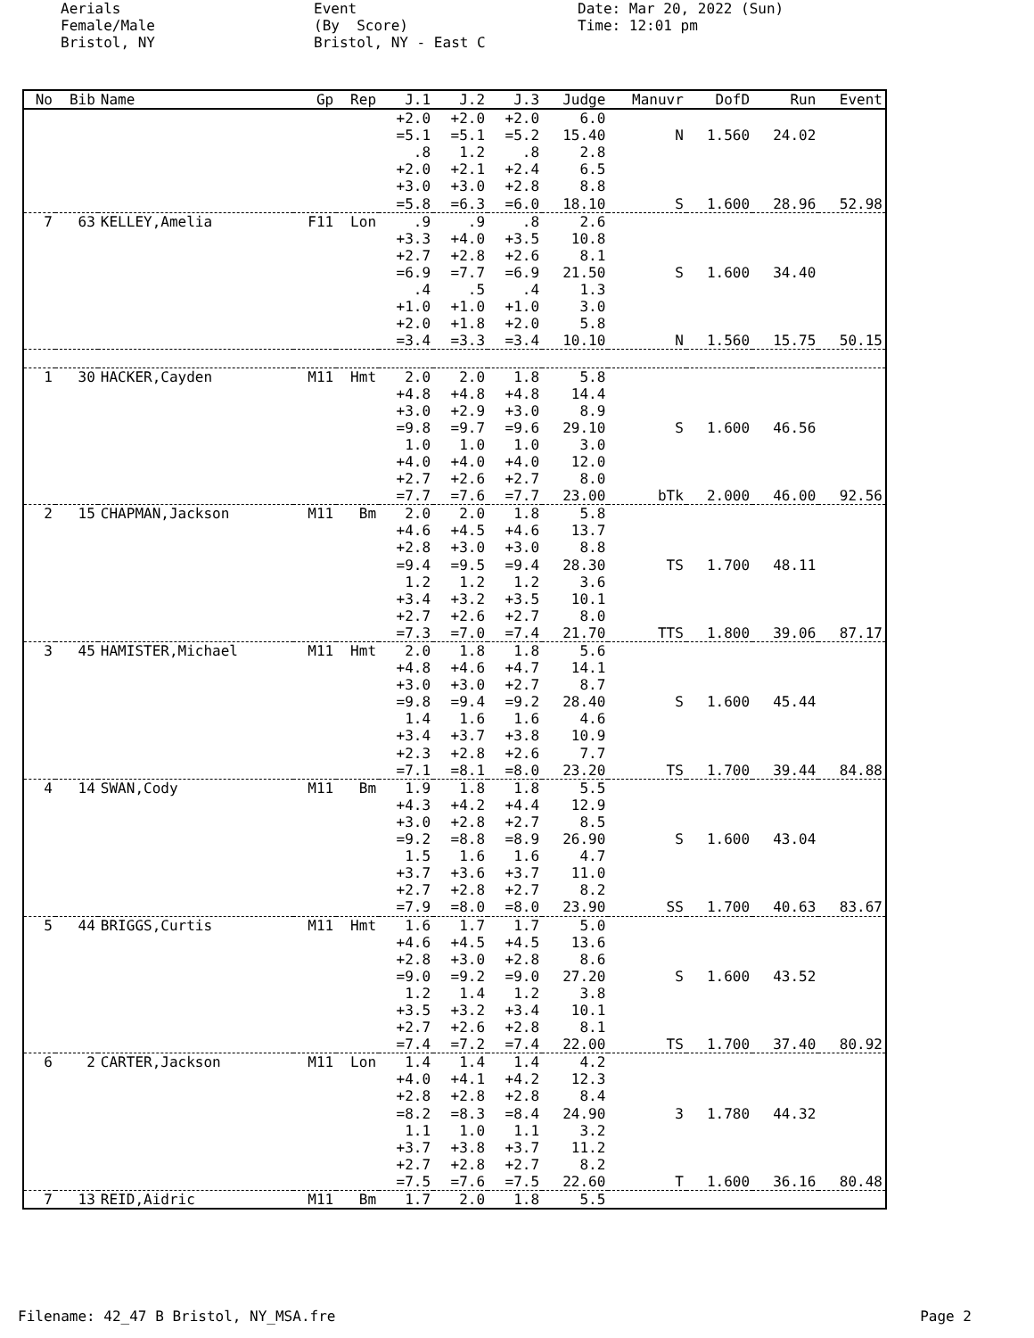Aerials Female/Male Bristol, NY
Event (By Score) Bristol, NY - East C
Date: Mar 20, 2022 (Sun) Time: 12:01 pm
| No | Bib | Name | Gp | Rep | J.1 | J.2 | J.3 | Judge | Manuvr | DofD | Run | Event |
| --- | --- | --- | --- | --- | --- | --- | --- | --- | --- | --- | --- | --- |
| | | | | | +2.0 | +2.0 | +2.0 | 6.0 | | | | |
| | | | | | =5.1 | =5.1 | =5.2 | 15.40 | N | 1.560 | 24.02 | |
| | | | | | .8 | 1.2 | .8 | 2.8 | | | | |
| | | | | | +2.0 | +2.1 | +2.4 | 6.5 | | | | |
| | | | | | +3.0 | +3.0 | +2.8 | 8.8 | | | | |
| | | | | | =5.8 | =6.3 | =6.0 | 18.10 | S | 1.600 | 28.96 | 52.98 |
| 7 | 63 | KELLEY,Amelia | F11 | Lon | .9 | .9 | .8 | 2.6 | | | | |
| | | | | | +3.3 | +4.0 | +3.5 | 10.8 | | | | |
| | | | | | +2.7 | +2.8 | +2.6 | 8.1 | | | | |
| | | | | | =6.9 | =7.7 | =6.9 | 21.50 | S | 1.600 | 34.40 | |
| | | | | | .4 | .5 | .4 | 1.3 | | | | |
| | | | | | +1.0 | +1.0 | +1.0 | 3.0 | | | | |
| | | | | | +2.0 | +1.8 | +2.0 | 5.8 | | | | |
| | | | | | =3.4 | =3.3 | =3.4 | 10.10 | N | 1.560 | 15.75 | 50.15 |
| 1 | 30 | HACKER,Cayden | M11 | Hmt | 2.0 | 2.0 | 1.8 | 5.8 | | | | |
| | | | | | +4.8 | +4.8 | +4.8 | 14.4 | | | | |
| | | | | | +3.0 | +2.9 | +3.0 | 8.9 | | | | |
| | | | | | =9.8 | =9.7 | =9.6 | 29.10 | S | 1.600 | 46.56 | |
| | | | | | 1.0 | 1.0 | 1.0 | 3.0 | | | | |
| | | | | | +4.0 | +4.0 | +4.0 | 12.0 | | | | |
| | | | | | +2.7 | +2.6 | +2.7 | 8.0 | | | | |
| | | | | | =7.7 | =7.6 | =7.7 | 23.00 | bTk | 2.000 | 46.00 | 92.56 |
| 2 | 15 | CHAPMAN,Jackson | M11 | Bm | 2.0 | 2.0 | 1.8 | 5.8 | | | | |
| | | | | | +4.6 | +4.5 | +4.6 | 13.7 | | | | |
| | | | | | +2.8 | +3.0 | +3.0 | 8.8 | | | | |
| | | | | | =9.4 | =9.5 | =9.4 | 28.30 | TS | 1.700 | 48.11 | |
| | | | | | 1.2 | 1.2 | 1.2 | 3.6 | | | | |
| | | | | | +3.4 | +3.2 | +3.5 | 10.1 | | | | |
| | | | | | +2.7 | +2.6 | +2.7 | 8.0 | | | | |
| | | | | | =7.3 | =7.0 | =7.4 | 21.70 | TTS | 1.800 | 39.06 | 87.17 |
| 3 | 45 | HAMISTER,Michael | M11 | Hmt | 2.0 | 1.8 | 1.8 | 5.6 | | | | |
| | | | | | +4.8 | +4.6 | +4.7 | 14.1 | | | | |
| | | | | | +3.0 | +3.0 | +2.7 | 8.7 | | | | |
| | | | | | =9.8 | =9.4 | =9.2 | 28.40 | S | 1.600 | 45.44 | |
| | | | | | 1.4 | 1.6 | 1.6 | 4.6 | | | | |
| | | | | | +3.4 | +3.7 | +3.8 | 10.9 | | | | |
| | | | | | +2.3 | +2.8 | +2.6 | 7.7 | | | | |
| | | | | | =7.1 | =8.1 | =8.0 | 23.20 | TS | 1.700 | 39.44 | 84.88 |
| 4 | 14 | SWAN,Cody | M11 | Bm | 1.9 | 1.8 | 1.8 | 5.5 | | | | |
| | | | | | +4.3 | +4.2 | +4.4 | 12.9 | | | | |
| | | | | | +3.0 | +2.8 | +2.7 | 8.5 | | | | |
| | | | | | =9.2 | =8.8 | =8.9 | 26.90 | S | 1.600 | 43.04 | |
| | | | | | 1.5 | 1.6 | 1.6 | 4.7 | | | | |
| | | | | | +3.7 | +3.6 | +3.7 | 11.0 | | | | |
| | | | | | +2.7 | +2.8 | +2.7 | 8.2 | | | | |
| | | | | | =7.9 | =8.0 | =8.0 | 23.90 | SS | 1.700 | 40.63 | 83.67 |
| 5 | 44 | BRIGGS,Curtis | M11 | Hmt | 1.6 | 1.7 | 1.7 | 5.0 | | | | |
| | | | | | +4.6 | +4.5 | +4.5 | 13.6 | | | | |
| | | | | | +2.8 | +3.0 | +2.8 | 8.6 | | | | |
| | | | | | =9.0 | =9.2 | =9.0 | 27.20 | S | 1.600 | 43.52 | |
| | | | | | 1.2 | 1.4 | 1.2 | 3.8 | | | | |
| | | | | | +3.5 | +3.2 | +3.4 | 10.1 | | | | |
| | | | | | +2.7 | +2.6 | +2.8 | 8.1 | | | | |
| | | | | | =7.4 | =7.2 | =7.4 | 22.00 | TS | 1.700 | 37.40 | 80.92 |
| 6 | 2 | CARTER,Jackson | M11 | Lon | 1.4 | 1.4 | 1.4 | 4.2 | | | | |
| | | | | | +4.0 | +4.1 | +4.2 | 12.3 | | | | |
| | | | | | +2.8 | +2.8 | +2.8 | 8.4 | | | | |
| | | | | | =8.2 | =8.3 | =8.4 | 24.90 | 3 | 1.780 | 44.32 | |
| | | | | | 1.1 | 1.0 | 1.1 | 3.2 | | | | |
| | | | | | +3.7 | +3.8 | +3.7 | 11.2 | | | | |
| | | | | | +2.7 | +2.8 | +2.7 | 8.2 | | | | |
| | | | | | =7.5 | =7.6 | =7.5 | 22.60 | T | 1.600 | 36.16 | 80.48 |
| 7 | 13 | REID,Aidric | M11 | Bm | 1.7 | 2.0 | 1.8 | 5.5 | | | | |
Filename: 42_47 B Bristol, NY_MSA.fre Page 2